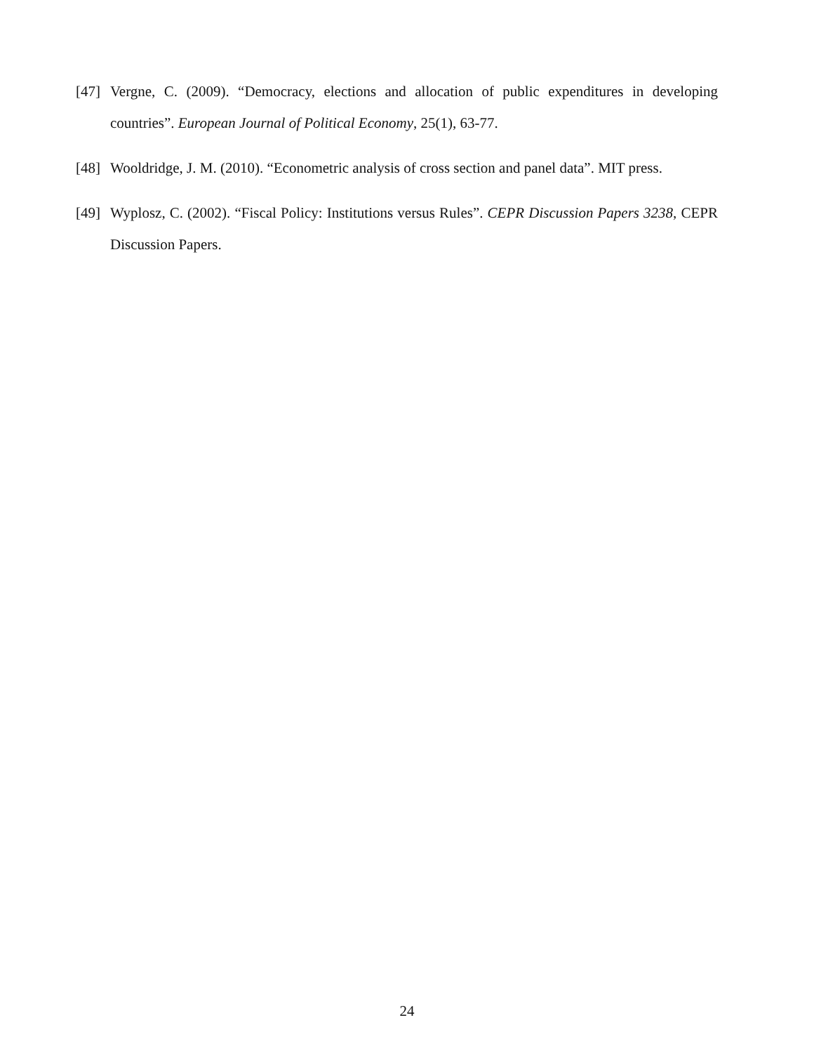[47] Vergne, C. (2009). “Democracy, elections and allocation of public expenditures in developing countries”. European Journal of Political Economy, 25(1), 63-77.
[48] Wooldridge, J. M. (2010). “Econometric analysis of cross section and panel data”. MIT press.
[49] Wyplosz, C. (2002). “Fiscal Policy: Institutions versus Rules”. CEPR Discussion Papers 3238, CEPR Discussion Papers.
24